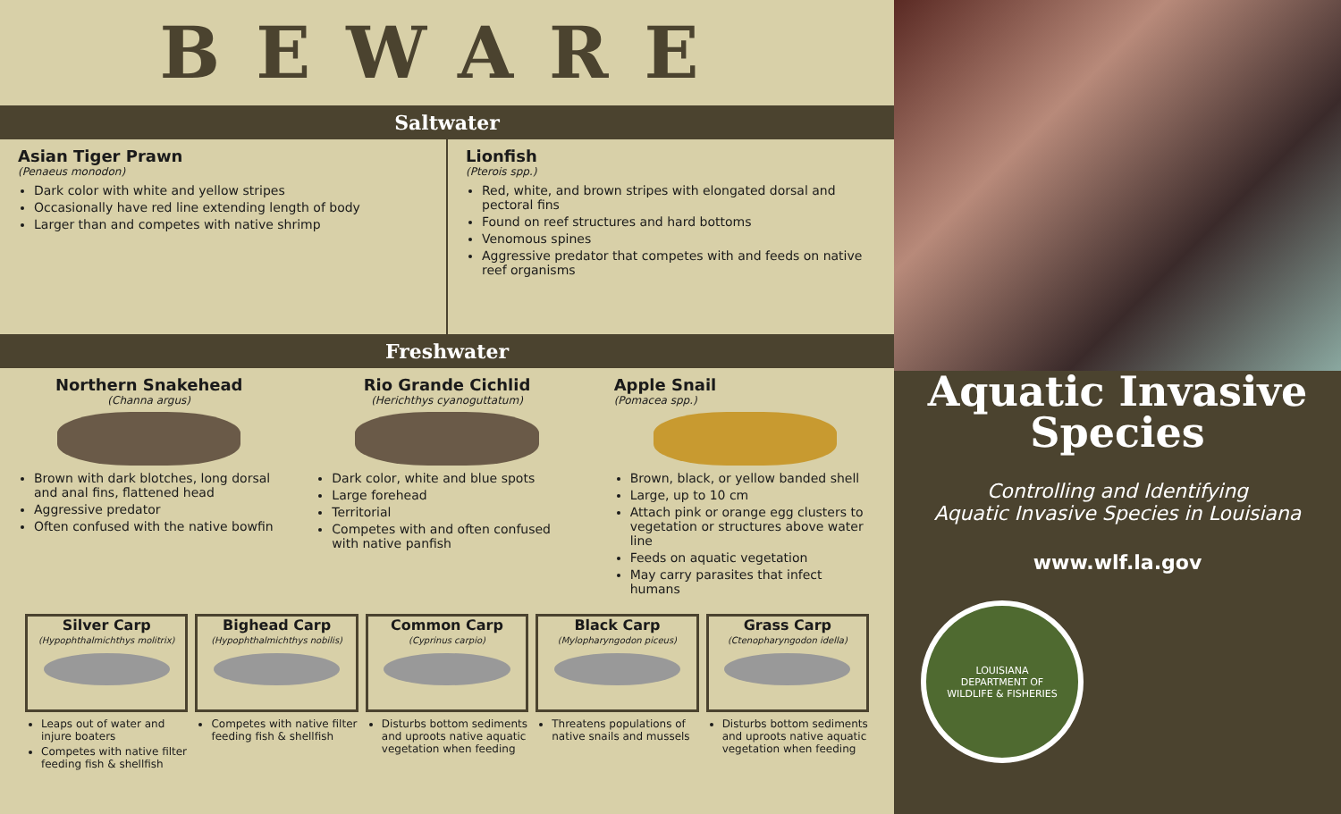BEWARE
Saltwater
Asian Tiger Prawn
(Penaeus monodon)
Dark color with white and yellow stripes
Occasionally have red line extending length of body
Larger than and competes with native shrimp
Lionfish
(Pterois spp.)
Red, white, and brown stripes with elongated dorsal and pectoral fins
Found on reef structures and hard bottoms
Venomous spines
Aggressive predator that competes with and feeds on native reef organisms
Freshwater
Northern Snakehead
(Channa argus)
Brown with dark blotches, long dorsal and anal fins, flattened head
Aggressive predator
Often confused with the native bowfin
Rio Grande Cichlid
(Herichthys cyanoguttatum)
Dark color, white and blue spots
Large forehead
Territorial
Competes with and often confused with native panfish
Apple Snail
(Pomacea spp.)
Brown, black, or yellow banded shell
Large, up to 10 cm
Attach pink or orange egg clusters to vegetation or structures above water line
Feeds on aquatic vegetation
May carry parasites that infect humans
Silver Carp
(Hypophthalmichthys molitrix)
Leaps out of water and injure boaters
Competes with native filter feeding fish & shellfish
Bighead Carp
(Hypophthalmichthys nobilis)
Competes with native filter feeding fish & shellfish
Common Carp
(Cyprinus carpio)
Disturbs bottom sediments and uproots native aquatic vegetation when feeding
Black Carp
(Mylopharyngodon piceus)
Threatens populations of native snails and mussels
Grass Carp
(Ctenopharyngodon idella)
Disturbs bottom sediments and uproots native aquatic vegetation when feeding
Aquatic Invasive
Species
Controlling and Identifying
Aquatic Invasive Species in Louisiana
www.wlf.la.gov
LOUISIANA
DEPARTMENT OF
WILDLIFE & FISHERIES